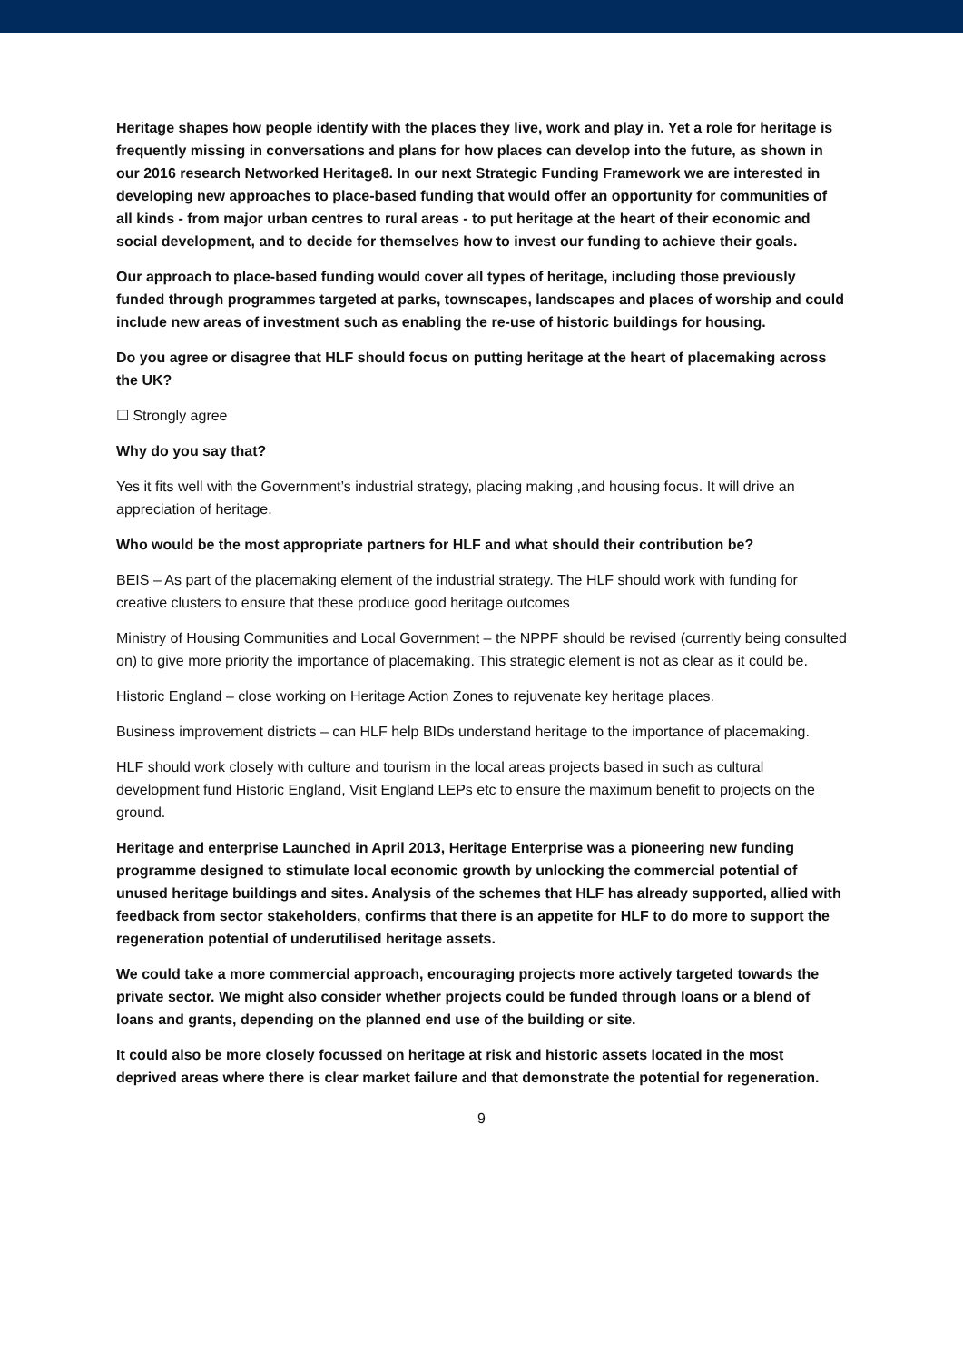Heritage shapes how people identify with the places they live, work and play in. Yet a role for heritage is frequently missing in conversations and plans for how places can develop into the future, as shown in our 2016 research Networked Heritage8. In our next Strategic Funding Framework we are interested in developing new approaches to place-based funding that would offer an opportunity for communities of all kinds - from major urban centres to rural areas - to put heritage at the heart of their economic and social development, and to decide for themselves how to invest our funding to achieve their goals.
Our approach to place-based funding would cover all types of heritage, including those previously funded through programmes targeted at parks, townscapes, landscapes and places of worship and could include new areas of investment such as enabling the re-use of historic buildings for housing.
Do you agree or disagree that HLF should focus on putting heritage at the heart of placemaking across the UK?
☐ Strongly agree
Why do you say that?
Yes it fits well with the Government’s industrial strategy, placing making ,and housing focus. It will drive an appreciation of heritage.
Who would be the most appropriate partners for HLF and what should their contribution be?
BEIS – As part of the placemaking element of the industrial strategy. The HLF should work with funding for creative clusters to ensure that these produce good heritage outcomes
Ministry of Housing Communities and Local Government – the NPPF should be revised (currently being consulted on) to give more priority the importance of placemaking. This strategic element is not as clear as it could be.
Historic England – close working on Heritage Action Zones to rejuvenate key heritage places.
Business improvement districts – can HLF help BIDs understand heritage to the importance of placemaking.
HLF should work closely with culture and tourism in the local areas projects based in such as cultural development fund Historic England, Visit England LEPs etc to ensure the maximum benefit to projects on the ground.
Heritage and enterprise Launched in April 2013, Heritage Enterprise was a pioneering new funding programme designed to stimulate local economic growth by unlocking the commercial potential of unused heritage buildings and sites. Analysis of the schemes that HLF has already supported, allied with feedback from sector stakeholders, confirms that there is an appetite for HLF to do more to support the regeneration potential of underutilised heritage assets.
We could take a more commercial approach, encouraging projects more actively targeted towards the private sector. We might also consider whether projects could be funded through loans or a blend of loans and grants, depending on the planned end use of the building or site.
It could also be more closely focussed on heritage at risk and historic assets located in the most deprived areas where there is clear market failure and that demonstrate the potential for regeneration.
9